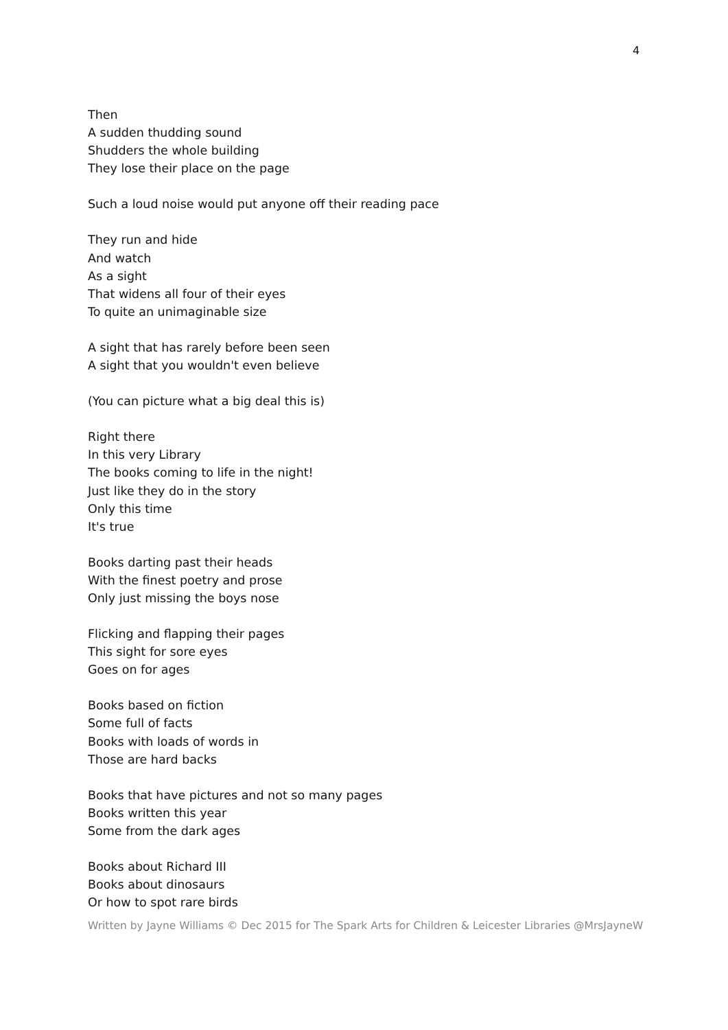4
Then
A sudden thudding sound
Shudders the whole building
They lose their place on the page
Such a loud noise would put anyone off their reading pace
They run and hide
And watch
As a sight
That widens all four of their eyes
To quite an unimaginable size
A sight that has rarely before been seen
A sight that you wouldn't even believe
(You can picture what a big deal this is)
Right there
In this very Library
The books coming to life in the night!
Just like they do in the story
Only this time
It's true
Books darting past their heads
With the finest poetry and prose
Only just missing the boys nose
Flicking and flapping their pages
This sight for sore eyes
Goes on for ages
Books based on fiction
Some full of facts
Books with loads of words in
Those are hard backs
Books that have pictures and not so many pages
Books written this year
Some from the dark ages
Books about Richard III
Books about dinosaurs
Or how to spot rare birds
Written by Jayne Williams © Dec 2015 for The Spark Arts for Children & Leicester Libraries @MrsJayneW